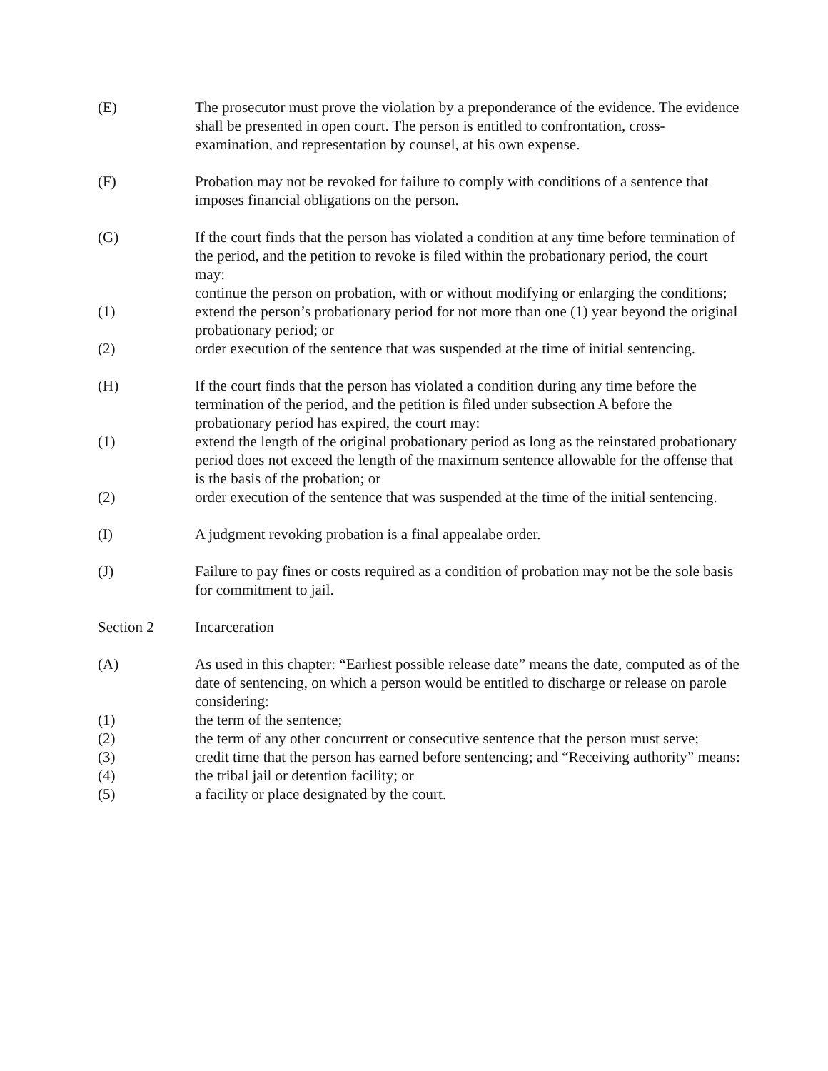(E) The prosecutor must prove the violation by a preponderance of the evidence. The evidence shall be presented in open court. The person is entitled to confrontation, cross-examination, and representation by counsel, at his own expense.
(F) Probation may not be revoked for failure to comply with conditions of a sentence that imposes financial obligations on the person.
(G) If the court finds that the person has violated a condition at any time before termination of the period, and the petition to revoke is filed within the probationary period, the court may:
continue the person on probation, with or without modifying or enlarging the conditions;
(1) extend the person’s probationary period for not more than one (1) year beyond the original probationary period; or
(2) order execution of the sentence that was suspended at the time of initial sentencing.
(H) If the court finds that the person has violated a condition during any time before the termination of the period, and the petition is filed under subsection A before the probationary period has expired, the court may:
(1) extend the length of the original probationary period as long as the reinstated probationary period does not exceed the length of the maximum sentence allowable for the offense that is the basis of the probation; or
(2) order execution of the sentence that was suspended at the time of the initial sentencing.
(I) A judgment revoking probation is a final appealabe order.
(J) Failure to pay fines or costs required as a condition of probation may not be the sole basis for commitment to jail.
Section 2 Incarceration
(A) As used in this chapter: “Earliest possible release date” means the date, computed as of the date of sentencing, on which a person would be entitled to discharge or release on parole considering:
(1) the term of the sentence;
(2) the term of any other concurrent or consecutive sentence that the person must serve;
(3) credit time that the person has earned before sentencing; and “Receiving authority” means:
(4) the tribal jail or detention facility; or
(5) a facility or place designated by the court.